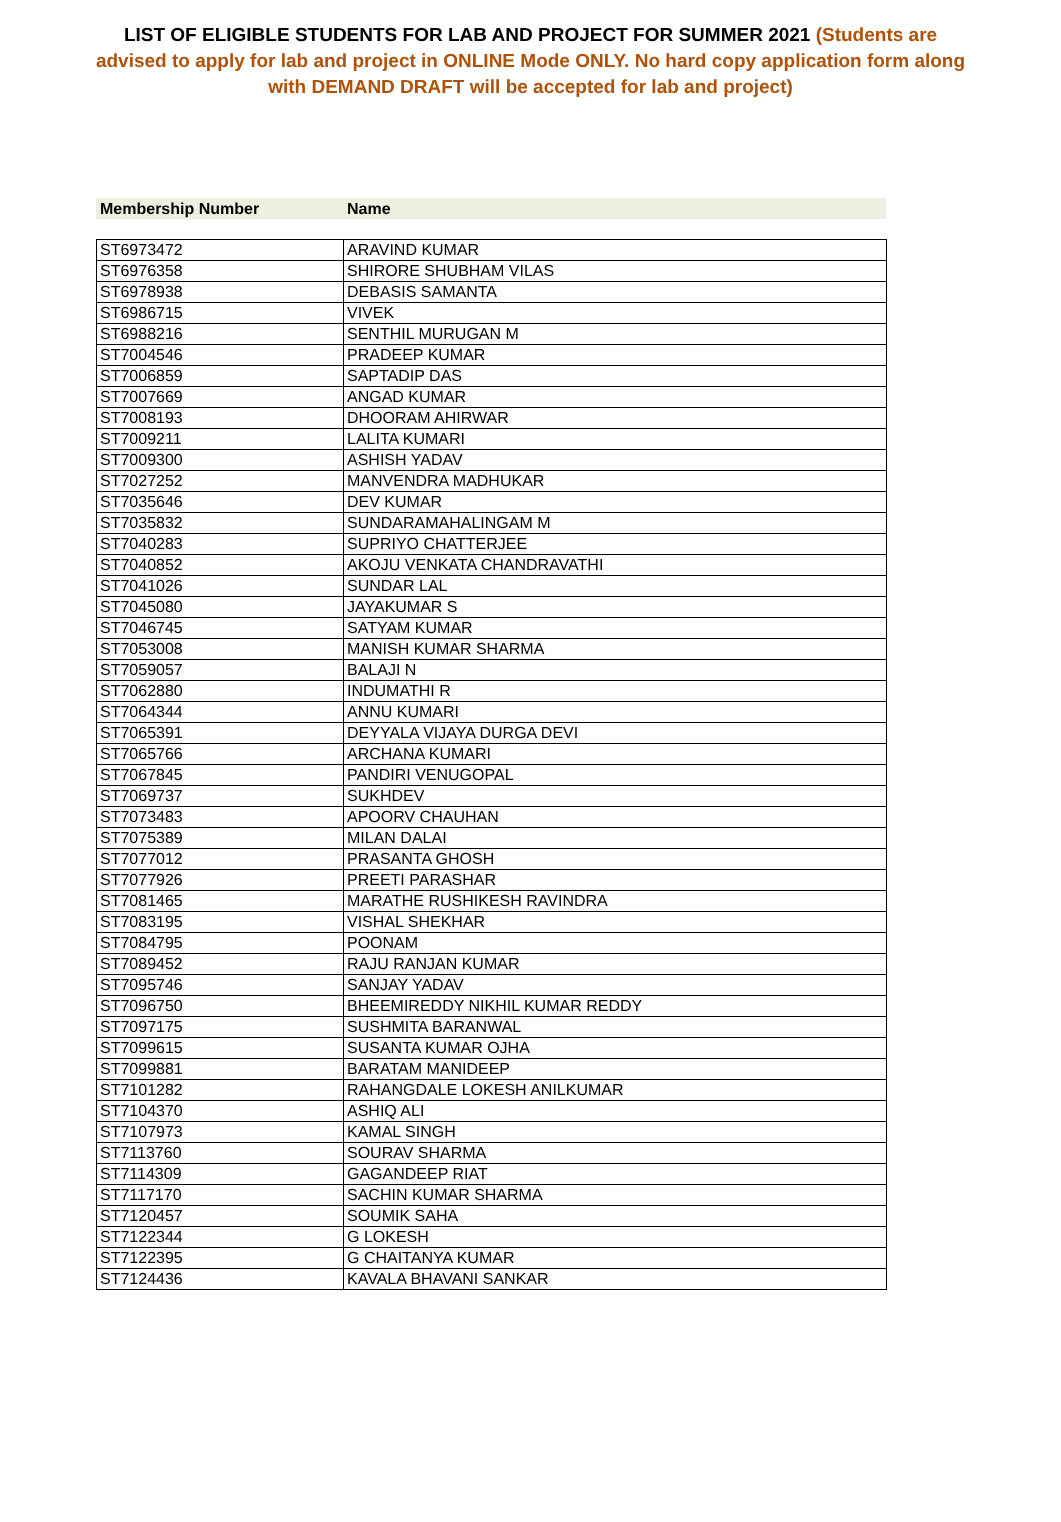LIST OF ELIGIBLE STUDENTS FOR LAB AND PROJECT FOR SUMMER 2021 (Students are advised to apply for lab and project in ONLINE Mode ONLY. No hard copy application form along with DEMAND DRAFT will be accepted for lab and project)
| Membership Number | Name |
| --- | --- |
| ST6973472 | ARAVIND KUMAR |
| ST6976358 | SHIRORE SHUBHAM VILAS |
| ST6978938 | DEBASIS SAMANTA |
| ST6986715 | VIVEK |
| ST6988216 | SENTHIL MURUGAN M |
| ST7004546 | PRADEEP KUMAR |
| ST7006859 | SAPTADIP DAS |
| ST7007669 | ANGAD KUMAR |
| ST7008193 | DHOORAM AHIRWAR |
| ST7009211 | LALITA KUMARI |
| ST7009300 | ASHISH YADAV |
| ST7027252 | MANVENDRA MADHUKAR |
| ST7035646 | DEV KUMAR |
| ST7035832 | SUNDARAMAHALINGAM M |
| ST7040283 | SUPRIYO CHATTERJEE |
| ST7040852 | AKOJU VENKATA CHANDRAVATHI |
| ST7041026 | SUNDAR LAL |
| ST7045080 | JAYAKUMAR S |
| ST7046745 | SATYAM KUMAR |
| ST7053008 | MANISH KUMAR SHARMA |
| ST7059057 | BALAJI N |
| ST7062880 | INDUMATHI R |
| ST7064344 | ANNU KUMARI |
| ST7065391 | DEYYALA VIJAYA DURGA DEVI |
| ST7065766 | ARCHANA KUMARI |
| ST7067845 | PANDIRI VENUGOPAL |
| ST7069737 | SUKHDEV |
| ST7073483 | APOORV CHAUHAN |
| ST7075389 | MILAN DALAI |
| ST7077012 | PRASANTA GHOSH |
| ST7077926 | PREETI PARASHAR |
| ST7081465 | MARATHE RUSHIKESH RAVINDRA |
| ST7083195 | VISHAL SHEKHAR |
| ST7084795 | POONAM |
| ST7089452 | RAJU RANJAN KUMAR |
| ST7095746 | SANJAY YADAV |
| ST7096750 | BHEEMIREDDY NIKHIL KUMAR REDDY |
| ST7097175 | SUSHMITA BARANWAL |
| ST7099615 | SUSANTA KUMAR OJHA |
| ST7099881 | BARATAM MANIDEEP |
| ST7101282 | RAHANGDALE LOKESH ANILKUMAR |
| ST7104370 | ASHIQ ALI |
| ST7107973 | KAMAL SINGH |
| ST7113760 | SOURAV SHARMA |
| ST7114309 | GAGANDEEP RIAT |
| ST7117170 | SACHIN KUMAR SHARMA |
| ST7120457 | SOUMIK SAHA |
| ST7122344 | G LOKESH |
| ST7122395 | G CHAITANYA KUMAR |
| ST7124436 | KAVALA BHAVANI SANKAR |